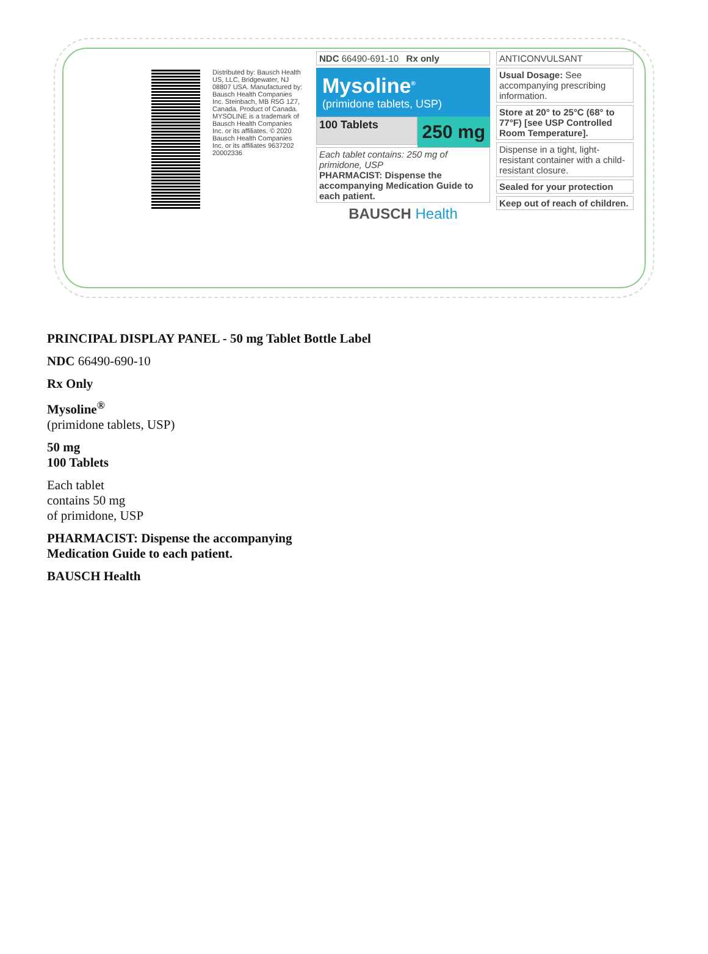Distributed by: Bausch Health US, LLC, Bridgewater, NJ 08807 USA. Manufactured by: Bausch Health Companies Inc. Steinbach, MB R5G 1Z7, Canada. Product of Canada. MYSOLINE is a trademark of Bausch Health Companies Inc. or its affiliates. © 2020 Bausch Health Companies Inc. or its affiliates 9637202 20002336
NDC 66490-691-10 Rx only
Mysoline<sup>®</sup>
(primidone tablets, USP)
100 Tablets
250 mg
Each tablet contains: 250 mg of primidone, USP
PHARMACIST: Dispense the accompanying Medication Guide to each patient.
BAUSCH Health
ANTICONVULSANT
Usual Dosage: See accompanying prescribing information.
Store at 20° to 25°C (68° to 77°F) [see USP Controlled Room Temperature].
Dispense in a tight, light-resistant container with a child-resistant closure.
Sealed for your protection
Keep out of reach of children.
PRINCIPAL DISPLAY PANEL - 50 mg Tablet Bottle Label
NDC 66490-690-10
Rx Only
Mysoline<sup>®</sup>
(primidone tablets, USP)
50 mg
100 Tablets
Each tablet
contains 50 mg
of primidone, USP
PHARMACIST: Dispense the accompanying
Medication Guide to each patient.
BAUSCH Health